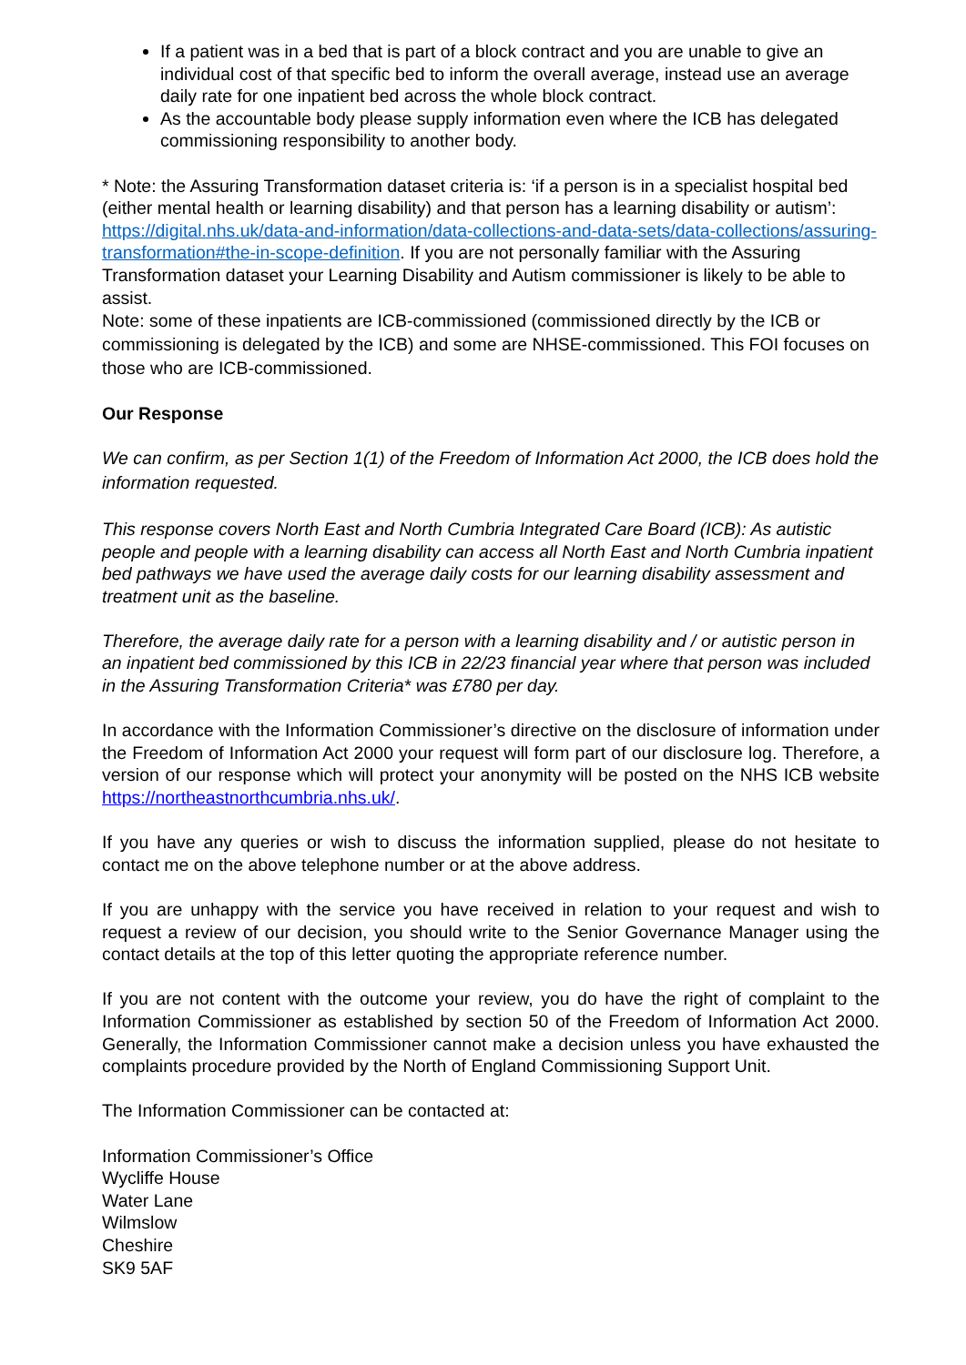If a patient was in a bed that is part of a block contract and you are unable to give an individual cost of that specific bed to inform the overall average, instead use an average daily rate for one inpatient bed across the whole block contract.
As the accountable body please supply information even where the ICB has delegated commissioning responsibility to another body.
* Note: the Assuring Transformation dataset criteria is: ‘if a person is in a specialist hospital bed (either mental health or learning disability) and that person has a learning disability or autism’: https://digital.nhs.uk/data-and-information/data-collections-and-data-sets/data-collections/assuring-transformation#the-in-scope-definition. If you are not personally familiar with the Assuring Transformation dataset your Learning Disability and Autism commissioner is likely to be able to assist.
Note: some of these inpatients are ICB-commissioned (commissioned directly by the ICB or commissioning is delegated by the ICB) and some are NHSE-commissioned. This FOI focuses on those who are ICB-commissioned.
Our Response
We can confirm, as per Section 1(1) of the Freedom of Information Act 2000, the ICB does hold the information requested.
This response covers North East and North Cumbria Integrated Care Board (ICB): As autistic people and people with a learning disability can access all North East and North Cumbria inpatient bed pathways we have used the average daily costs for our learning disability assessment and treatment unit as the baseline.
Therefore, the average daily rate for a person with a learning disability and / or autistic person in an inpatient bed commissioned by this ICB in 22/23 financial year where that person was included in the Assuring Transformation Criteria* was £780 per day.
In accordance with the Information Commissioner’s directive on the disclosure of information under the Freedom of Information Act 2000 your request will form part of our disclosure log. Therefore, a version of our response which will protect your anonymity will be posted on the NHS ICB website https://northeastnorthcumbria.nhs.uk/.
If you have any queries or wish to discuss the information supplied, please do not hesitate to contact me on the above telephone number or at the above address.
If you are unhappy with the service you have received in relation to your request and wish to request a review of our decision, you should write to the Senior Governance Manager using the contact details at the top of this letter quoting the appropriate reference number.
If you are not content with the outcome your review, you do have the right of complaint to the Information Commissioner as established by section 50 of the Freedom of Information Act 2000. Generally, the Information Commissioner cannot make a decision unless you have exhausted the complaints procedure provided by the North of England Commissioning Support Unit.
The Information Commissioner can be contacted at:
Information Commissioner’s Office
Wycliffe House
Water Lane
Wilmslow
Cheshire
SK9 5AF